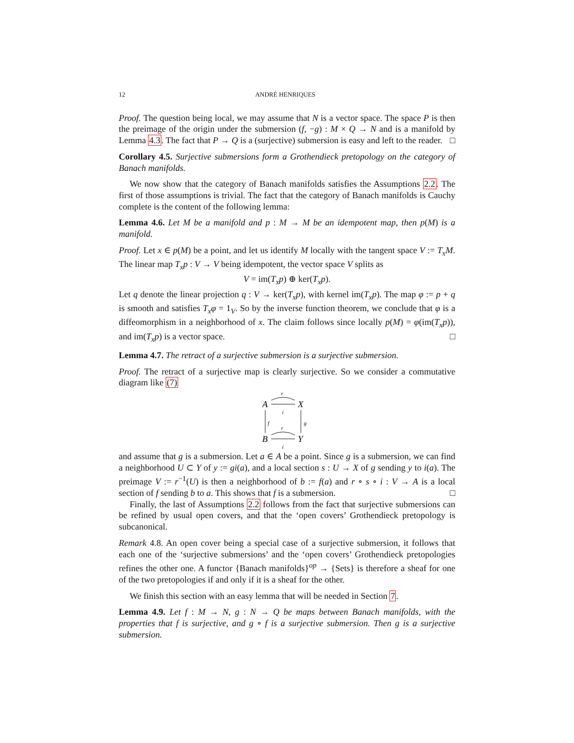12 ANDRÉ HENRIQUES
Proof. The question being local, we may assume that N is a vector space. The space P is then the preimage of the origin under the submersion (f, −g) : M × Q → N and is a manifold by Lemma 4.3. The fact that P → Q is a (surjective) submersion is easy and left to the reader. □
Corollary 4.5. Surjective submersions form a Grothendieck pretopology on the category of Banach manifolds.
We now show that the category of Banach manifolds satisfies the Assumptions 2.2. The first of those assumptions is trivial. The fact that the category of Banach manifolds is Cauchy complete is the content of the following lemma:
Lemma 4.6. Let M be a manifold and p : M → M be an idempotent map, then p(M) is a manifold.
Proof. Let x ∈ p(M) be a point, and let us identify M locally with the tangent space V := T<sub>x</sub>M. The linear map T<sub>x</sub>p : V → V being idempotent, the vector space V splits as
V = im(T<sub>x</sub>p) ⊕ ker(T<sub>x</sub>p).
Let q denote the linear projection q : V → ker(T<sub>x</sub>p), with kernel im(T<sub>x</sub>p). The map φ := p + q is smooth and satisfies T<sub>x</sub>φ = 1<sub>V</sub>. So by the inverse function theorem, we conclude that φ is a diffeomorphism in a neighborhood of x. The claim follows since locally p(M) = φ(im(T<sub>x</sub>p)), and im(T<sub>x</sub>p) is a vector space. □
Lemma 4.7. The retract of a surjective submersion is a surjective submersion.
Proof. The retract of a surjective map is clearly surjective. So we consider a commutative diagram like (7)
A
X
B
Y
r
i
r
i
f
g
and assume that g is a submersion. Let a ∈ A be a point. Since g is a submersion, we can find a neighborhood U ⊂ Y of y := gi(a), and a local section s : U → X of g sending y to i(a). The preimage V := r<sup>−1</sup>(U) is then a neighborhood of b := f(a) and r ∘ s ∘ i : V → A is a local section of f sending b to a. This shows that f is a submersion. □
Finally, the last of Assumptions 2.2 follows from the fact that surjective submersions can be refined by usual open covers, and that the ‘open covers’ Grothendieck pretopology is subcanonical.
Remark 4.8. An open cover being a special case of a surjective submersion, it follows that each one of the ‘surjective submersions’ and the ‘open covers’ Grothendieck pretopologies refines the other one. A functor {Banach manifolds}<sup>op</sup> → {Sets} is therefore a sheaf for one of the two pretopologies if and only if it is a sheaf for the other.
We finish this section with an easy lemma that will be needed in Section 7.
Lemma 4.9. Let f : M → N, g : N → Q be maps between Banach manifolds, with the properties that f is surjective, and g ∘ f is a surjective submersion. Then g is a surjective submersion.